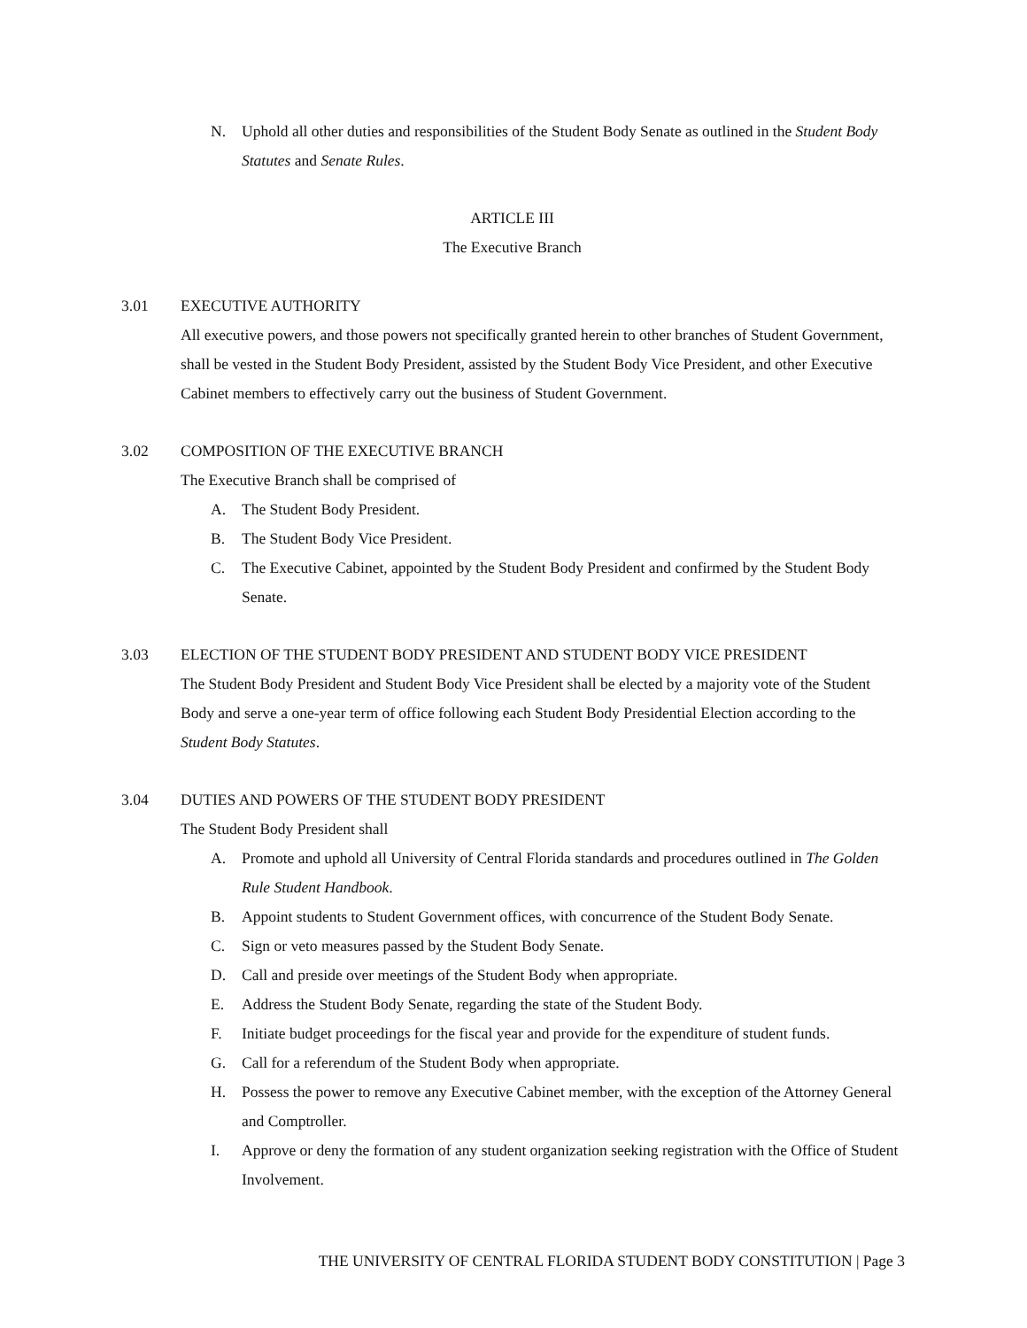N. Uphold all other duties and responsibilities of the Student Body Senate as outlined in the Student Body Statutes and Senate Rules.
ARTICLE III
The Executive Branch
3.01 EXECUTIVE AUTHORITY
All executive powers, and those powers not specifically granted herein to other branches of Student Government, shall be vested in the Student Body President, assisted by the Student Body Vice President, and other Executive Cabinet members to effectively carry out the business of Student Government.
3.02 COMPOSITION OF THE EXECUTIVE BRANCH
The Executive Branch shall be comprised of
A. The Student Body President.
B. The Student Body Vice President.
C. The Executive Cabinet, appointed by the Student Body President and confirmed by the Student Body Senate.
3.03 ELECTION OF THE STUDENT BODY PRESIDENT AND STUDENT BODY VICE PRESIDENT
The Student Body President and Student Body Vice President shall be elected by a majority vote of the Student Body and serve a one-year term of office following each Student Body Presidential Election according to the Student Body Statutes.
3.04 DUTIES AND POWERS OF THE STUDENT BODY PRESIDENT
The Student Body President shall
A. Promote and uphold all University of Central Florida standards and procedures outlined in The Golden Rule Student Handbook.
B. Appoint students to Student Government offices, with concurrence of the Student Body Senate.
C. Sign or veto measures passed by the Student Body Senate.
D. Call and preside over meetings of the Student Body when appropriate.
E. Address the Student Body Senate, regarding the state of the Student Body.
F. Initiate budget proceedings for the fiscal year and provide for the expenditure of student funds.
G. Call for a referendum of the Student Body when appropriate.
H. Possess the power to remove any Executive Cabinet member, with the exception of the Attorney General and Comptroller.
I. Approve or deny the formation of any student organization seeking registration with the Office of Student Involvement.
THE UNIVERSITY OF CENTRAL FLORIDA STUDENT BODY CONSTITUTION | Page 3